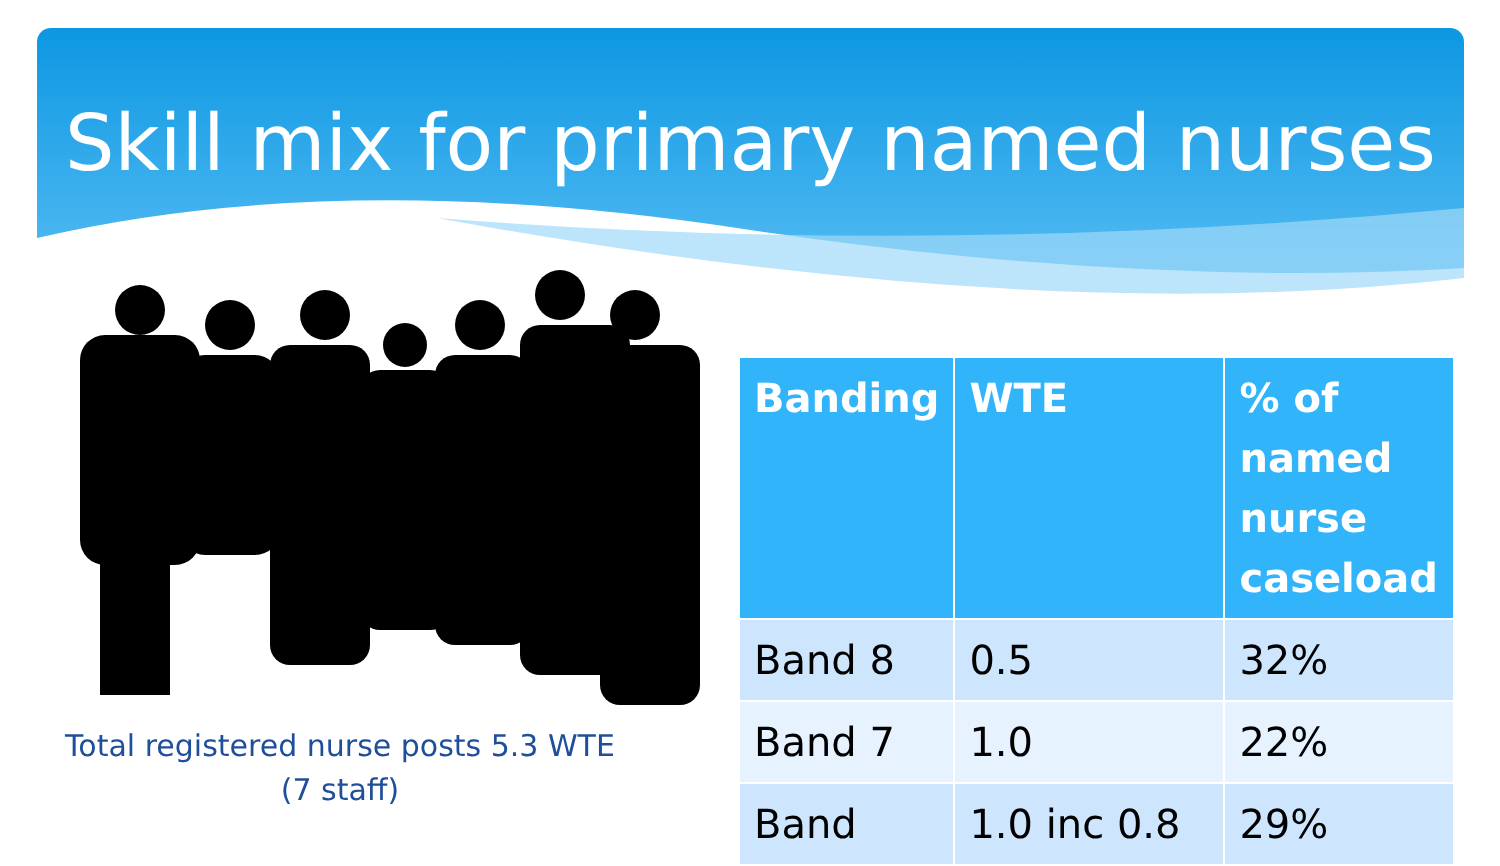Skill mix for primary named nurses
Total registered nurse posts 5.3 WTE
(7 staff)
| Banding | WTE | % of named nurse caseload |
| --- | --- | --- |
| Band 8 | 0.5 | 32% |
| Band 7 | 1.0 | 22% |
| Band | 1.0 inc 0.8 | 29% |